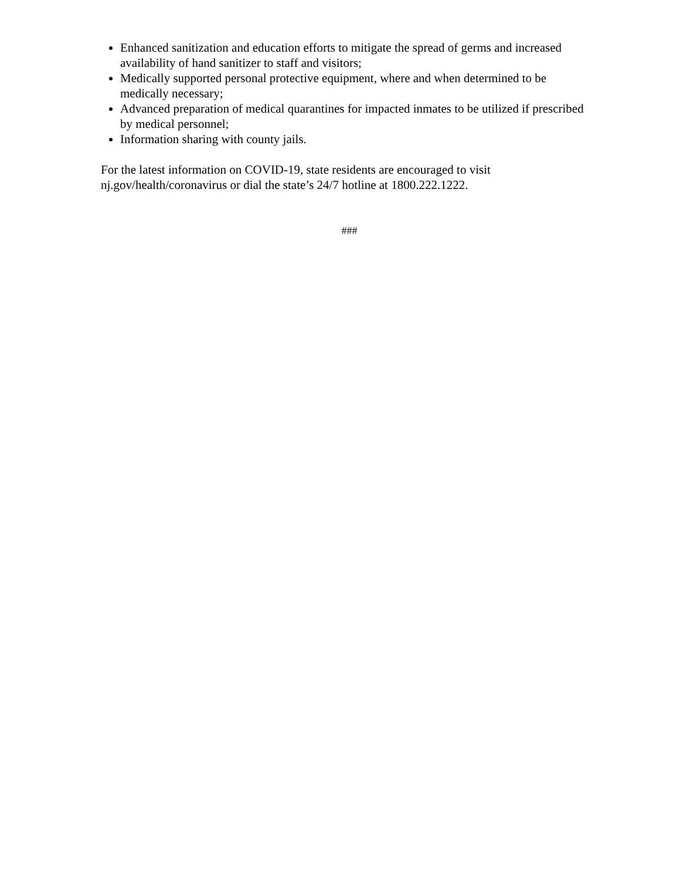Enhanced sanitization and education efforts to mitigate the spread of germs and increased availability of hand sanitizer to staff and visitors;
Medically supported personal protective equipment, where and when determined to be medically necessary;
Advanced preparation of medical quarantines for impacted inmates to be utilized if prescribed by medical personnel;
Information sharing with county jails.
For the latest information on COVID-19, state residents are encouraged to visit
nj.gov/health/coronavirus or dial the state’s 24/7 hotline at 1800.222.1222.
###